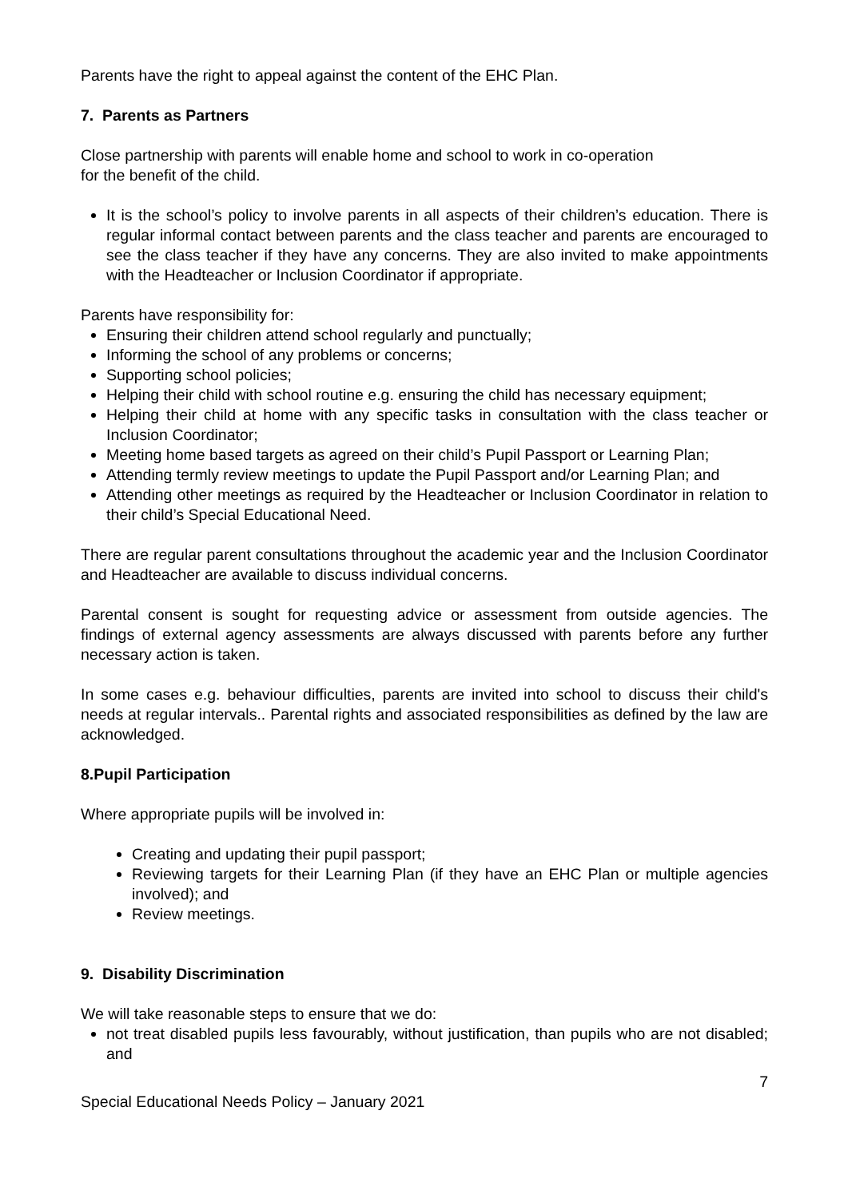Parents have the right to appeal against the content of the EHC Plan.
7. Parents as Partners
Close partnership with parents will enable home and school to work in co-operation
for the benefit of the child.
It is the school’s policy to involve parents in all aspects of their children’s education. There is regular informal contact between parents and the class teacher and parents are encouraged to see the class teacher if they have any concerns. They are also invited to make appointments with the Headteacher or Inclusion Coordinator if appropriate.
Parents have responsibility for:
Ensuring their children attend school regularly and punctually;
Informing the school of any problems or concerns;
Supporting school policies;
Helping their child with school routine e.g. ensuring the child has necessary equipment;
Helping their child at home with any specific tasks in consultation with the class teacher or Inclusion Coordinator;
Meeting home based targets as agreed on their child’s Pupil Passport or Learning Plan;
Attending termly review meetings to update the Pupil Passport and/or Learning Plan; and
Attending other meetings as required by the Headteacher or Inclusion Coordinator in relation to their child’s Special Educational Need.
There are regular parent consultations throughout the academic year and the Inclusion Coordinator and Headteacher are available to discuss individual concerns.
Parental consent is sought for requesting advice or assessment from outside agencies. The findings of external agency assessments are always discussed with parents before any further necessary action is taken.
In some cases e.g. behaviour difficulties, parents are invited into school to discuss their child's needs at regular intervals.. Parental rights and associated responsibilities as defined by the law are acknowledged.
8.Pupil Participation
Where appropriate pupils will be involved in:
Creating and updating their pupil passport;
Reviewing targets for their Learning Plan (if they have an EHC Plan or multiple agencies involved); and
Review meetings.
9. Disability Discrimination
We will take reasonable steps to ensure that we do:
not treat disabled pupils less favourably, without justification, than pupils who are not disabled; and
7
Special Educational Needs Policy – January 2021